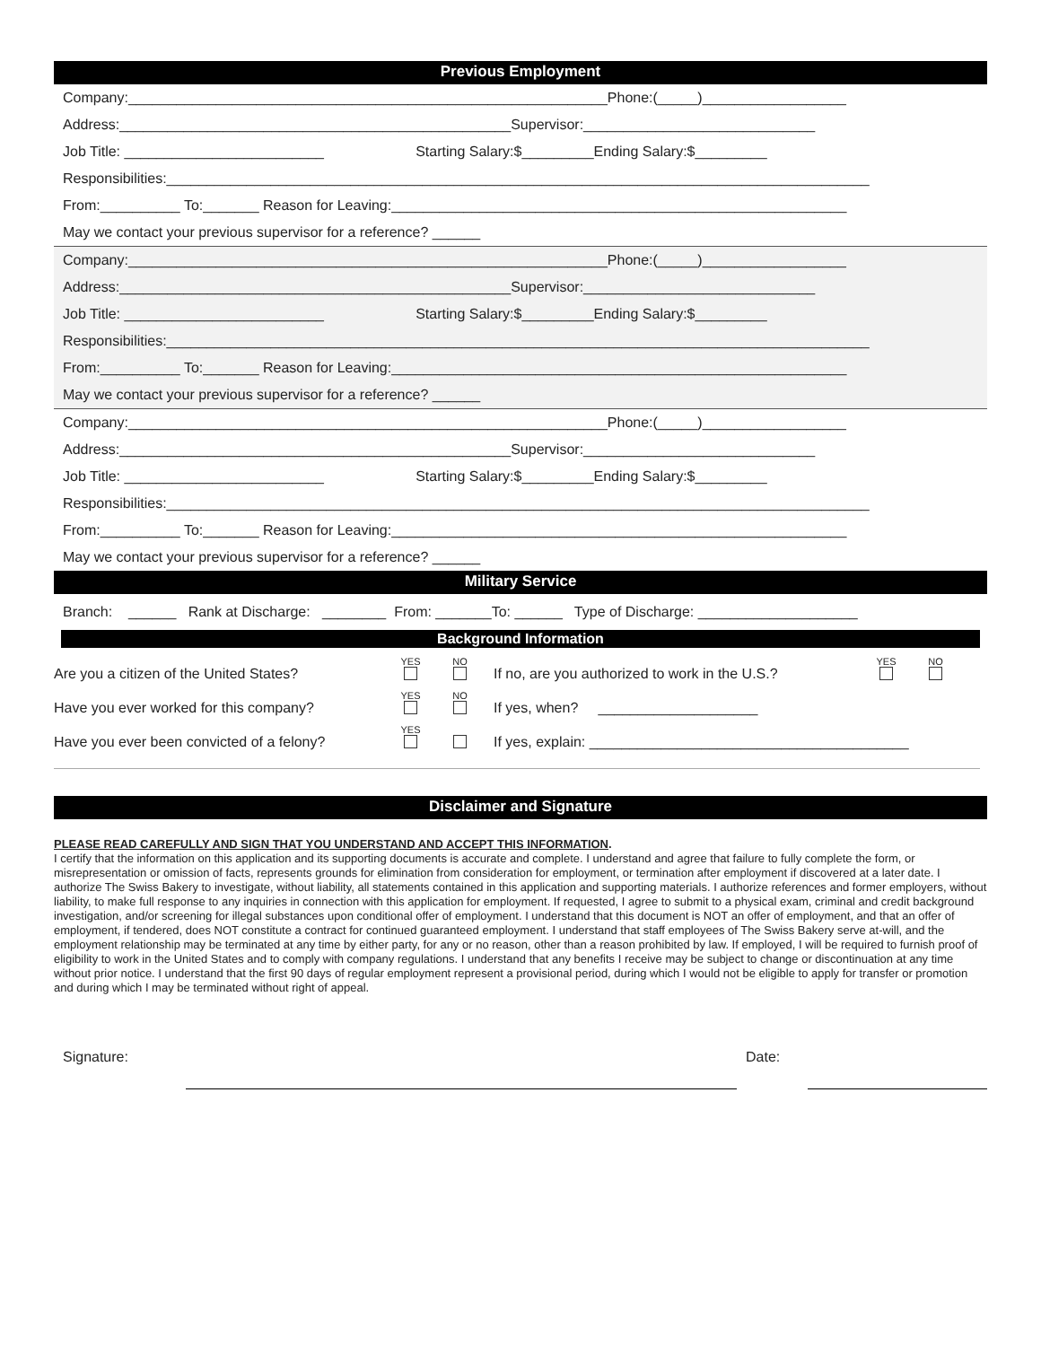Previous Employment
Company:____________________________________________________________Phone:(_____)__________________
Address:_________________________________________________Supervisor:_____________________________
Job Title: _________________________ Starting Salary:$_________Ending Salary:$_________
Responsibilities:________________________________________________________________________________________
From:__________ To:_______ Reason for Leaving:_________________________________________________________
May we contact your previous supervisor for a reference? ______
Company:____________________________________________________________Phone:(_____)__________________
Address:_________________________________________________Supervisor:_____________________________
Job Title: _________________________ Starting Salary:$_________Ending Salary:$_________
Responsibilities:________________________________________________________________________________________
From:__________ To:_______ Reason for Leaving:_________________________________________________________
May we contact your previous supervisor for a reference? ______
Company:____________________________________________________________Phone:(_____)__________________
Address:_________________________________________________Supervisor:_____________________________
Job Title: _________________________ Starting Salary:$_________Ending Salary:$_________
Responsibilities:________________________________________________________________________________________
From:__________ To:_______ Reason for Leaving:_________________________________________________________
May we contact your previous supervisor for a reference? ______
Military Service
Branch: ______ Rank at Discharge: ________ From: _______To: ______ Type of Discharge: ____________________
Background Information
Are you a citizen of the United States? YES
NO
If no, are you authorized to work in the U.S.? YES
NO
Have you ever worked for this company? YES
NO
If yes, when? ____________________
Have you ever been convicted of a felony? YES
If yes, explain: ________________________________________
Disclaimer and Signature
PLEASE READ CAREFULLY AND SIGN THAT YOU UNDERSTAND AND ACCEPT THIS INFORMATION.
I certify that the information on this application and its supporting documents is accurate and complete. I understand and agree that failure to fully complete the form, or misrepresentation or omission of facts, represents grounds for elimination from consideration for employment, or termination after employment if discovered at a later date. I authorize The Swiss Bakery to investigate, without liability, all statements contained in this application and supporting materials. I authorize references and former employers, without liability, to make full response to any inquiries in connection with this application for employment. If requested, I agree to submit to a physical exam, criminal and credit background investigation, and/or screening for illegal substances upon conditional offer of employment. I understand that this document is NOT an offer of employment, and that an offer of employment, if tendered, does NOT constitute a contract for continued guaranteed employment. I understand that staff employees of The Swiss Bakery serve at-will, and the employment relationship may be terminated at any time by either party, for any or no reason, other than a reason prohibited by law. If employed, I will be required to furnish proof of eligibility to work in the United States and to comply with company regulations. I understand that any benefits I receive may be subject to change or discontinuation at any time without prior notice. I understand that the first 90 days of regular employment represent a provisional period, during which I would not be eligible to apply for transfer or promotion and during which I may be terminated without right of appeal.
Signature: Date: